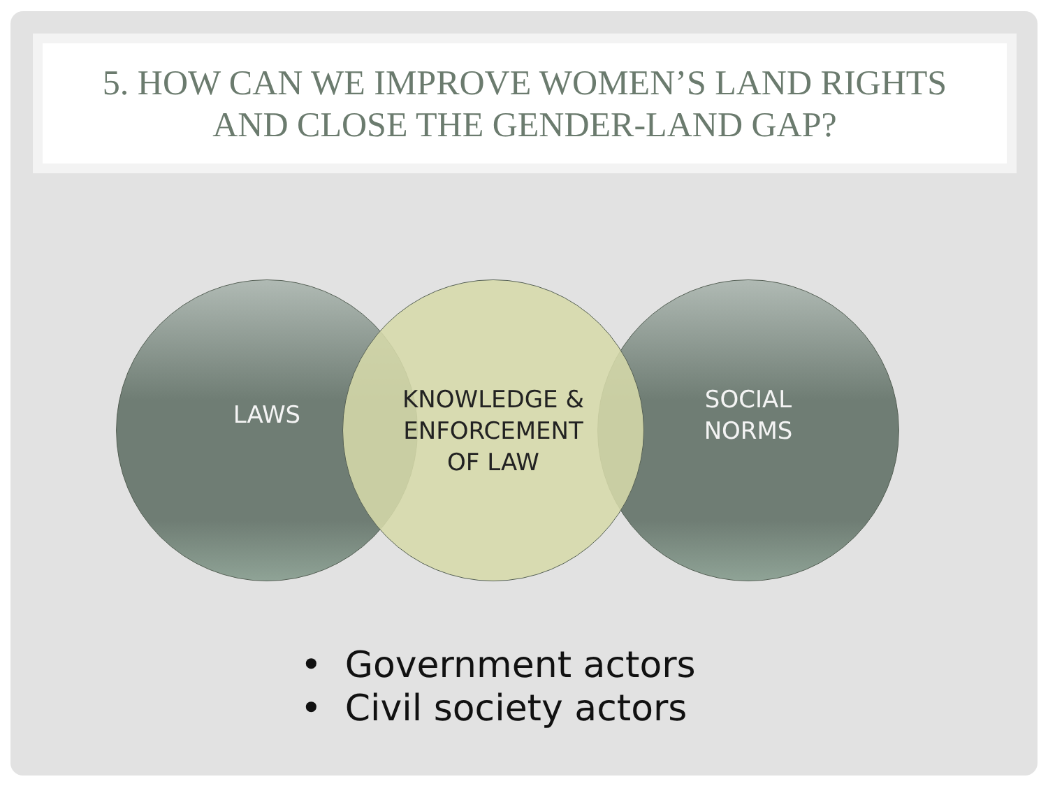5. HOW CAN WE IMPROVE WOMEN’S LAND RIGHTS
AND CLOSE THE GENDER-LAND GAP?
LAWS
SOCIAL
NORMS
KNOWLEDGE &
ENFORCEMENT
OF LAW
• Government actors
• Civil society actors